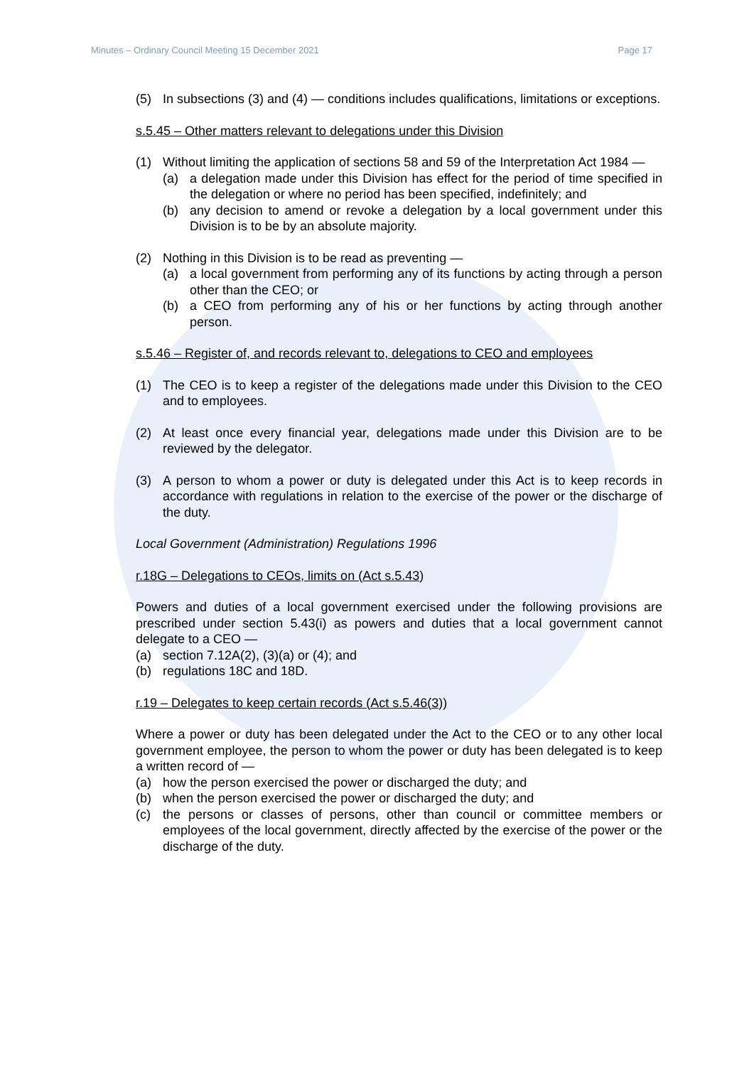Minutes – Ordinary Council Meeting 15 December 2021 Page 17
(5) In subsections (3) and (4) — conditions includes qualifications, limitations or exceptions.
s.5.45 – Other matters relevant to delegations under this Division
(1) Without limiting the application of sections 58 and 59 of the Interpretation Act 1984 —
(a) a delegation made under this Division has effect for the period of time specified in the delegation or where no period has been specified, indefinitely; and
(b) any decision to amend or revoke a delegation by a local government under this Division is to be by an absolute majority.
(2) Nothing in this Division is to be read as preventing —
(a) a local government from performing any of its functions by acting through a person other than the CEO; or
(b) a CEO from performing any of his or her functions by acting through another person.
s.5.46 – Register of, and records relevant to, delegations to CEO and employees
(1) The CEO is to keep a register of the delegations made under this Division to the CEO and to employees.
(2) At least once every financial year, delegations made under this Division are to be reviewed by the delegator.
(3) A person to whom a power or duty is delegated under this Act is to keep records in accordance with regulations in relation to the exercise of the power or the discharge of the duty.
Local Government (Administration) Regulations 1996
r.18G – Delegations to CEOs, limits on (Act s.5.43)
Powers and duties of a local government exercised under the following provisions are prescribed under section 5.43(i) as powers and duties that a local government cannot delegate to a CEO —
(a) section 7.12A(2), (3)(a) or (4); and
(b) regulations 18C and 18D.
r.19 – Delegates to keep certain records (Act s.5.46(3))
Where a power or duty has been delegated under the Act to the CEO or to any other local government employee, the person to whom the power or duty has been delegated is to keep a written record of —
(a) how the person exercised the power or discharged the duty; and
(b) when the person exercised the power or discharged the duty; and
(c) the persons or classes of persons, other than council or committee members or employees of the local government, directly affected by the exercise of the power or the discharge of the duty.